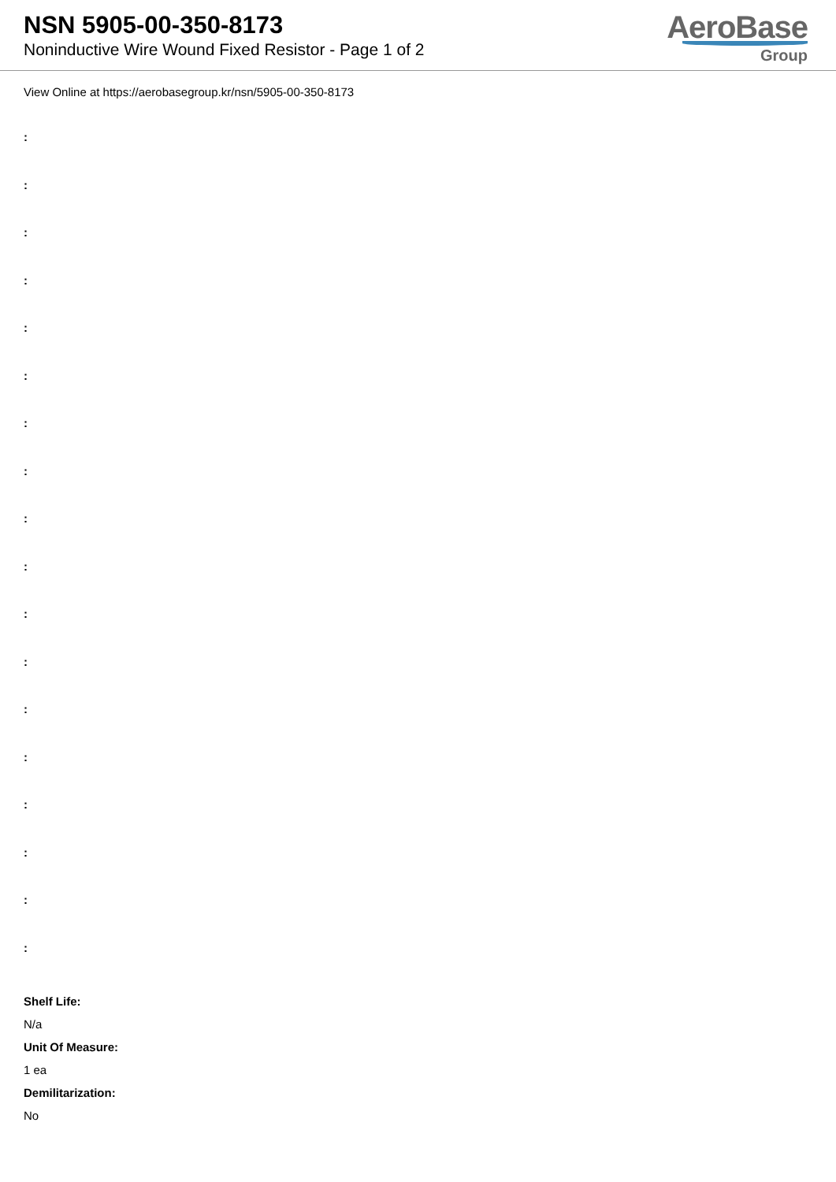NSN 5905-00-350-8173
Noninductive Wire Wound Fixed Resistor - Page 1 of 2
AeroBase
Group
View Online at https://aerobasegroup.kr/nsn/5905-00-350-8173
:
:
:
:
:
:
:
:
:
:
:
:
:
:
:
:
:
:
Shelf Life:
N/a
Unit Of Measure:
1 ea
Demilitarization:
No